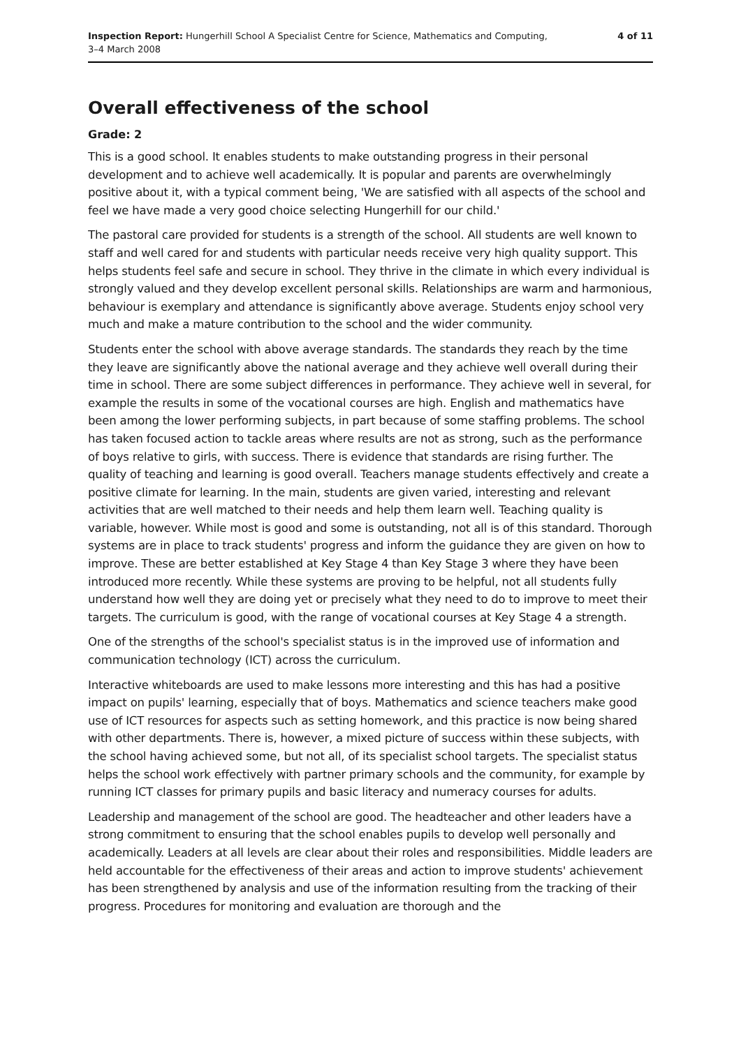Inspection Report: Hungerhill School A Specialist Centre for Science, Mathematics and Computing,
3–4 March 2008
4 of 11
Overall effectiveness of the school
Grade: 2
This is a good school. It enables students to make outstanding progress in their personal development and to achieve well academically. It is popular and parents are overwhelmingly positive about it, with a typical comment being, 'We are satisfied with all aspects of the school and feel we have made a very good choice selecting Hungerhill for our child.'
The pastoral care provided for students is a strength of the school. All students are well known to staff and well cared for and students with particular needs receive very high quality support. This helps students feel safe and secure in school. They thrive in the climate in which every individual is strongly valued and they develop excellent personal skills. Relationships are warm and harmonious, behaviour is exemplary and attendance is significantly above average. Students enjoy school very much and make a mature contribution to the school and the wider community.
Students enter the school with above average standards. The standards they reach by the time they leave are significantly above the national average and they achieve well overall during their time in school. There are some subject differences in performance. They achieve well in several, for example the results in some of the vocational courses are high. English and mathematics have been among the lower performing subjects, in part because of some staffing problems. The school has taken focused action to tackle areas where results are not as strong, such as the performance of boys relative to girls, with success. There is evidence that standards are rising further. The quality of teaching and learning is good overall. Teachers manage students effectively and create a positive climate for learning. In the main, students are given varied, interesting and relevant activities that are well matched to their needs and help them learn well. Teaching quality is variable, however. While most is good and some is outstanding, not all is of this standard. Thorough systems are in place to track students' progress and inform the guidance they are given on how to improve. These are better established at Key Stage 4 than Key Stage 3 where they have been introduced more recently. While these systems are proving to be helpful, not all students fully understand how well they are doing yet or precisely what they need to do to improve to meet their targets. The curriculum is good, with the range of vocational courses at Key Stage 4 a strength.
One of the strengths of the school's specialist status is in the improved use of information and communication technology (ICT) across the curriculum.
Interactive whiteboards are used to make lessons more interesting and this has had a positive impact on pupils' learning, especially that of boys. Mathematics and science teachers make good use of ICT resources for aspects such as setting homework, and this practice is now being shared with other departments. There is, however, a mixed picture of success within these subjects, with the school having achieved some, but not all, of its specialist school targets. The specialist status helps the school work effectively with partner primary schools and the community, for example by running ICT classes for primary pupils and basic literacy and numeracy courses for adults.
Leadership and management of the school are good. The headteacher and other leaders have a strong commitment to ensuring that the school enables pupils to develop well personally and academically. Leaders at all levels are clear about their roles and responsibilities. Middle leaders are held accountable for the effectiveness of their areas and action to improve students' achievement has been strengthened by analysis and use of the information resulting from the tracking of their progress. Procedures for monitoring and evaluation are thorough and the